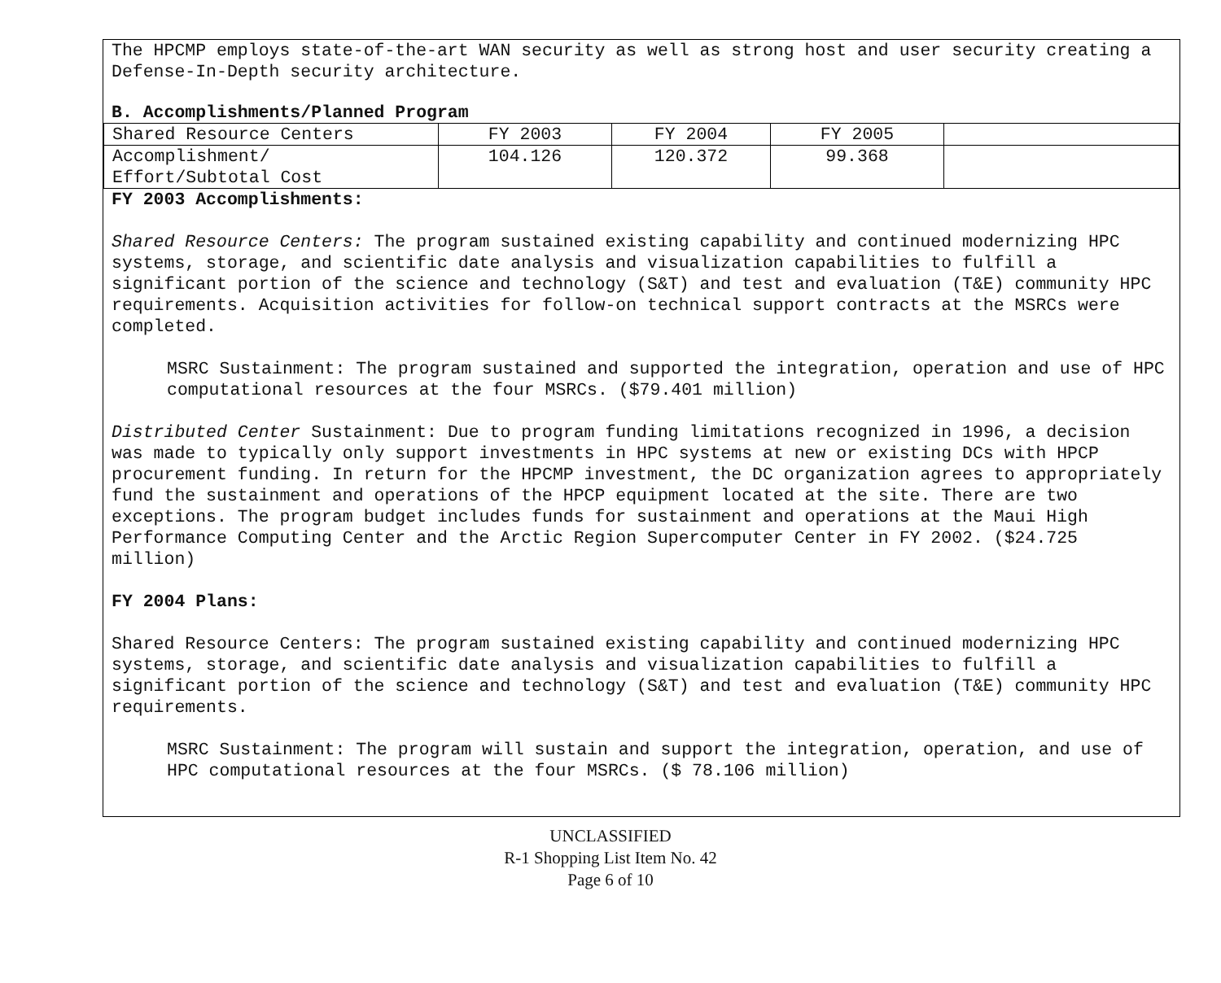The HPCMP employs state-of-the-art WAN security as well as strong host and user security creating a Defense-In-Depth security architecture.
B. Accomplishments/Planned Program
| Shared Resource Centers | FY 2003 | FY 2004 | FY 2005 | |
| Accomplishment/ Effort/Subtotal Cost | 104.126 | 120.372 | 99.368 | |
FY 2003 Accomplishments:
Shared Resource Centers: The program sustained existing capability and continued modernizing HPC systems, storage, and scientific date analysis and visualization capabilities to fulfill a significant portion of the science and technology (S&T) and test and evaluation (T&E) community HPC requirements. Acquisition activities for follow-on technical support contracts at the MSRCs were completed.
MSRC Sustainment: The program sustained and supported the integration, operation and use of HPC computational resources at the four MSRCs. ($79.401 million)
Distributed Center Sustainment: Due to program funding limitations recognized in 1996, a decision was made to typically only support investments in HPC systems at new or existing DCs with HPCP procurement funding. In return for the HPCMP investment, the DC organization agrees to appropriately fund the sustainment and operations of the HPCP equipment located at the site. There are two exceptions. The program budget includes funds for sustainment and operations at the Maui High Performance Computing Center and the Arctic Region Supercomputer Center in FY 2002. ($24.725 million)
FY 2004 Plans:
Shared Resource Centers: The program sustained existing capability and continued modernizing HPC systems, storage, and scientific date analysis and visualization capabilities to fulfill a significant portion of the science and technology (S&T) and test and evaluation (T&E) community HPC requirements.
MSRC Sustainment: The program will sustain and support the integration, operation, and use of HPC computational resources at the four MSRCs. ($ 78.106 million)
UNCLASSIFIED
R-1 Shopping List Item No. 42
Page 6 of 10